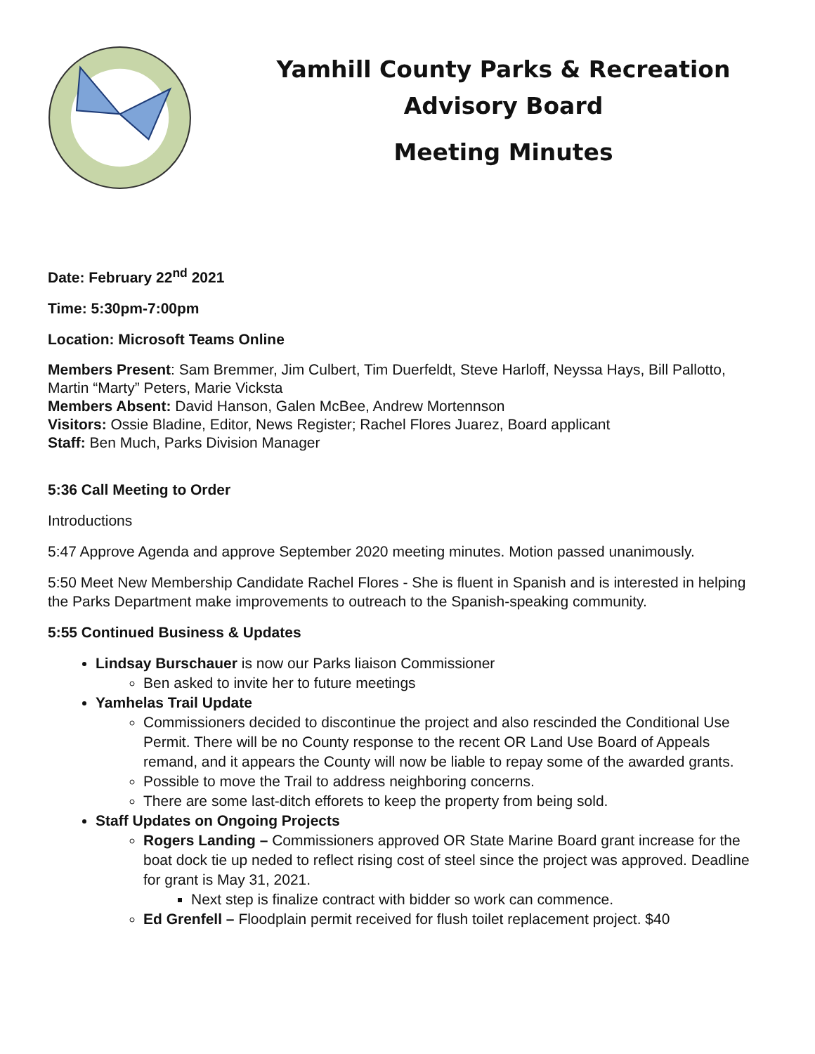Yamhill County Parks & Recreation
Advisory Board
Meeting Minutes
Date: February 22<sup>nd</sup> 2021
Time: 5:30pm-7:00pm
Location: Microsoft Teams Online
Members Present: Sam Bremmer, Jim Culbert, Tim Duerfeldt, Steve Harloff, Neyssa Hays, Bill Pallotto, Martin “Marty” Peters, Marie Vicksta
Members Absent: David Hanson, Galen McBee, Andrew Mortennson
Visitors: Ossie Bladine, Editor, News Register; Rachel Flores Juarez, Board applicant
Staff: Ben Much, Parks Division Manager
5:36 Call Meeting to Order
Introductions
5:47 Approve Agenda and approve September 2020 meeting minutes. Motion passed unanimously.
5:50 Meet New Membership Candidate Rachel Flores - She is fluent in Spanish and is interested in helping the Parks Department make improvements to outreach to the Spanish-speaking community.
5:55 Continued Business & Updates
Lindsay Burschauer is now our Parks liaison Commissioner
Ben asked to invite her to future meetings
Yamhelas Trail Update
Commissioners decided to discontinue the project and also rescinded the Conditional Use Permit. There will be no County response to the recent OR Land Use Board of Appeals remand, and it appears the County will now be liable to repay some of the awarded grants.
Possible to move the Trail to address neighboring concerns.
There are some last-ditch efforets to keep the property from being sold.
Staff Updates on Ongoing Projects
Rogers Landing – Commissioners approved OR State Marine Board grant increase for the boat dock tie up neded to reflect rising cost of steel since the project was approved. Deadline for grant is May 31, 2021.
Next step is finalize contract with bidder so work can commence.
Ed Grenfell – Floodplain permit received for flush toilet replacement project. $40